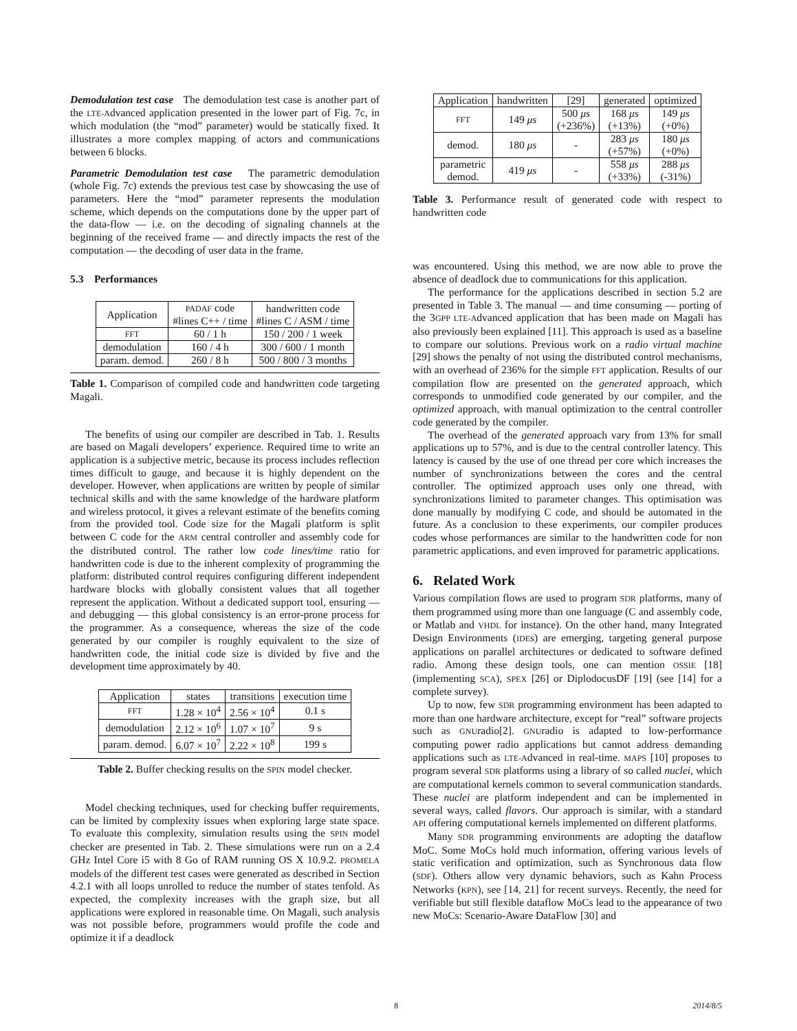Demodulation test case The demodulation test case is another part of the LTE-Advanced application presented in the lower part of Fig. 7c, in which modulation (the “mod” parameter) would be statically fixed. It illustrates a more complex mapping of actors and communications between 6 blocks.
Parametric Demodulation test case The parametric demodulation (whole Fig. 7c) extends the previous test case by showcasing the use of parameters. Here the “mod” parameter represents the modulation scheme, which depends on the computations done by the upper part of the data-flow — i.e. on the decoding of signaling channels at the beginning of the received frame — and directly impacts the rest of the computation — the decoding of user data in the frame.
5.3 Performances
| Application | PADAF code #lines C++ / time | handwritten code #lines C / ASM / time |
| --- | --- | --- |
| FFT | 60 / 1 h | 150 / 200 / 1 week |
| demodulation | 160 / 4 h | 300 / 600 / 1 month |
| param. demod. | 260 / 8 h | 500 / 800 / 3 months |
Table 1. Comparison of compiled code and handwritten code targeting Magali.
The benefits of using our compiler are described in Tab. 1. Results are based on Magali developers’ experience. Required time to write an application is a subjective metric, because its process includes reflection times difficult to gauge, and because it is highly dependent on the developer. However, when applications are written by people of similar technical skills and with the same knowledge of the hardware platform and wireless protocol, it gives a relevant estimate of the benefits coming from the provided tool. Code size for the Magali platform is split between C code for the ARM central controller and assembly code for the distributed control. The rather low code lines/time ratio for handwritten code is due to the inherent complexity of programming the platform: distributed control requires configuring different independent hardware blocks with globally consistent values that all together represent the application. Without a dedicated support tool, ensuring — and debugging — this global consistency is an error-prone process for the programmer. As a consequence, whereas the size of the code generated by our compiler is roughly equivalent to the size of handwritten code, the initial code size is divided by five and the development time approximately by 40.
| Application | states | transitions | execution time |
| --- | --- | --- | --- |
| FFT | 1.28 × 10<sup>4</sup> | 2.56 × 10<sup>4</sup> | 0.1 s |
| demodulation | 2.12 × 10<sup>6</sup> | 1.07 × 10<sup>7</sup> | 9 s |
| param. demod. | 6.07 × 10<sup>7</sup> | 2.22 × 10<sup>8</sup> | 199 s |
Table 2. Buffer checking results on the SPIN model checker.
Model checking techniques, used for checking buffer requirements, can be limited by complexity issues when exploring large state space. To evaluate this complexity, simulation results using the SPIN model checker are presented in Tab. 2. These simulations were run on a 2.4 GHz Intel Core i5 with 8 Go of RAM running OS X 10.9.2. PROMELA models of the different test cases were generated as described in Section 4.2.1 with all loops unrolled to reduce the number of states tenfold. As expected, the complexity increases with the graph size, but all applications were explored in reasonable time. On Magali, such analysis was not possible before, programmers would profile the code and optimize it if a deadlock
| Application | handwritten | [29] | generated | optimized |
| --- | --- | --- | --- | --- |
| FFT | 149 μs | 500 μs (+236%) | 168 μs (+13%) | 149 μs (+0%) |
| demod. | 180 μs | - | 283 μs (+57%) | 180 μs (+0%) |
| parametric demod. | 419 μs | - | 558 μs (+33%) | 288 μs (-31%) |
Table 3. Performance result of generated code with respect to handwritten code
was encountered. Using this method, we are now able to prove the absence of deadlock due to communications for this application.
The performance for the applications described in section 5.2 are presented in Table 3. The manual — and time consuming — porting of the 3GPP LTE-Advanced application that has been made on Magali has also previously been explained [11]. This approach is used as a baseline to compare our solutions. Previous work on a radio virtual machine [29] shows the penalty of not using the distributed control mechanisms, with an overhead of 236% for the simple FFT application. Results of our compilation flow are presented on the generated approach, which corresponds to unmodified code generated by our compiler, and the optimized approach, with manual optimization to the central controller code generated by the compiler.
The overhead of the generated approach vary from 13% for small applications up to 57%, and is due to the central controller latency. This latency is caused by the use of one thread per core which increases the number of synchronizations between the cores and the central controller. The optimized approach uses only one thread, with synchronizations limited to parameter changes. This optimisation was done manually by modifying C code, and should be automated in the future. As a conclusion to these experiments, our compiler produces codes whose performances are similar to the handwritten code for non parametric applications, and even improved for parametric applications.
6. Related Work
Various compilation flows are used to program SDR platforms, many of them programmed using more than one language (C and assembly code, or Matlab and VHDL for instance). On the other hand, many Integrated Design Environments (IDEs) are emerging, targeting general purpose applications on parallel architectures or dedicated to software defined radio. Among these design tools, one can mention OSSIE [18] (implementing SCA), SPEX [26] or DiplodocusDF [19] (see [14] for a complete survey).
Up to now, few SDR programming environment has been adapted to more than one hardware architecture, except for “real” software projects such as GNUradio[2]. GNUradio is adapted to low-performance computing power radio applications but cannot address demanding applications such as LTE-Advanced in real-time. MAPS [10] proposes to program several SDR platforms using a library of so called nuclei, which are computational kernels common to several communication standards. These nuclei are platform independent and can be implemented in several ways, called flavors. Our approach is similar, with a standard API offering computational kernels implemented on different platforms.
Many SDR programming environments are adopting the dataflow MoC. Some MoCs hold much information, offering various levels of static verification and optimization, such as Synchronous data flow (SDF). Others allow very dynamic behaviors, such as Kahn Process Networks (KPN), see [14, 21] for recent surveys. Recently, the need for verifiable but still flexible dataflow MoCs lead to the appearance of two new MoCs: Scenario-Aware DataFlow [30] and
8 2014/8/5